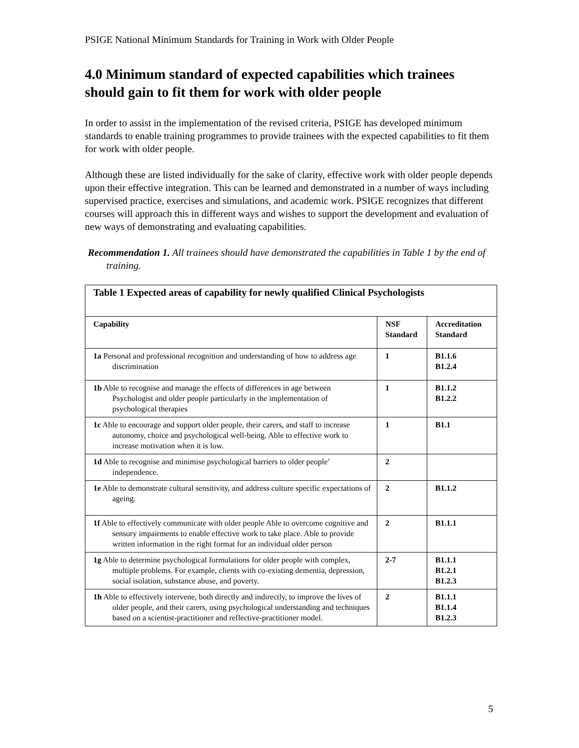PSIGE National Minimum Standards for Training in Work with Older People
4.0 Minimum standard of expected capabilities which trainees should gain to fit them for work with older people
In order to assist in the implementation of the revised criteria, PSIGE has developed minimum standards to enable training programmes to provide trainees with the expected capabilities to fit them for work with older people.
Although these are listed individually for the sake of clarity, effective work with older people depends upon their effective integration. This can be learned and demonstrated in a number of ways including supervised practice, exercises and simulations, and academic work. PSIGE recognizes that different courses will approach this in different ways and wishes to support the development and evaluation of new ways of demonstrating and evaluating capabilities.
Recommendation 1. All trainees should have demonstrated the capabilities in Table 1 by the end of training.
| Table 1 Expected areas of capability for newly qualified Clinical Psychologists | | |
| --- | --- | --- |
| Capability | NSF Standard | Accreditation Standard |
| 1a Personal and professional recognition and understanding of how to address age discrimination | 1 | B1.1.6 B1.2.4 |
| 1b Able to recognise and manage the effects of differences in age between Psychologist and older people particularly in the implementation of psychological therapies | 1 | B1.1.2 B1.2.2 |
| 1c Able to encourage and support older people, their carers, and staff to increase autonomy, choice and psychological well-being. Able to effective work to increase motivation when it is low. | 1 | B1.1 |
| 1d Able to recognise and minimise psychological barriers to older people’ independence. | 2 | |
| 1e Able to demonstrate cultural sensitivity, and address culture specific expectations of ageing. | 2 | B1.1.2 |
| 1f Able to effectively communicate with older people Able to overcome cognitive and sensory impairments to enable effective work to take place. Able to provide written information in the right format for an individual older person | 2 | B1.1.1 |
| 1g Able to determine psychological formulations for older people with complex, multiple problems. For example, clients with co-existing dementia, depression, social isolation, substance abuse, and poverty. | 2-7 | B1.1.1 B1.2.1 B1.2.3 |
| 1h Able to effectively intervene, both directly and indirectly, to improve the lives of older people, and their carers, using psychological understanding and techniques based on a scientist-practitioner and reflective-practitioner model. | 2 | B1.1.1 B1.1.4 B1.2.3 |
5